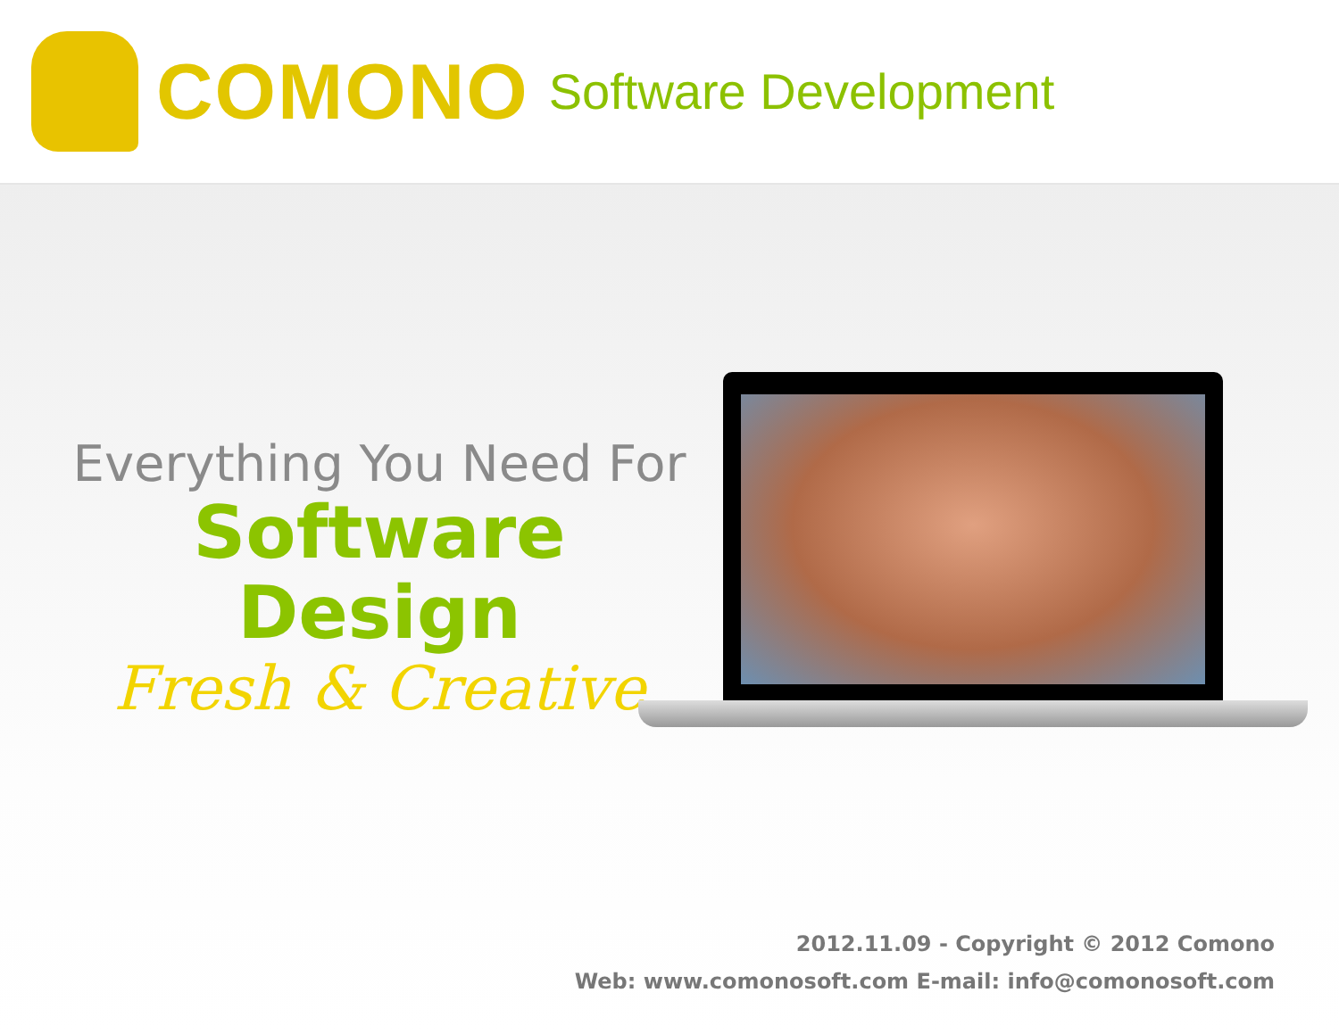COMONO Software Development
Everything You Need For
Software Design
Fresh & Creative
2012.11.09 - Copyright © 2012 Comono
Web: www.comonosoft.com E-mail: info@comonosoft.com